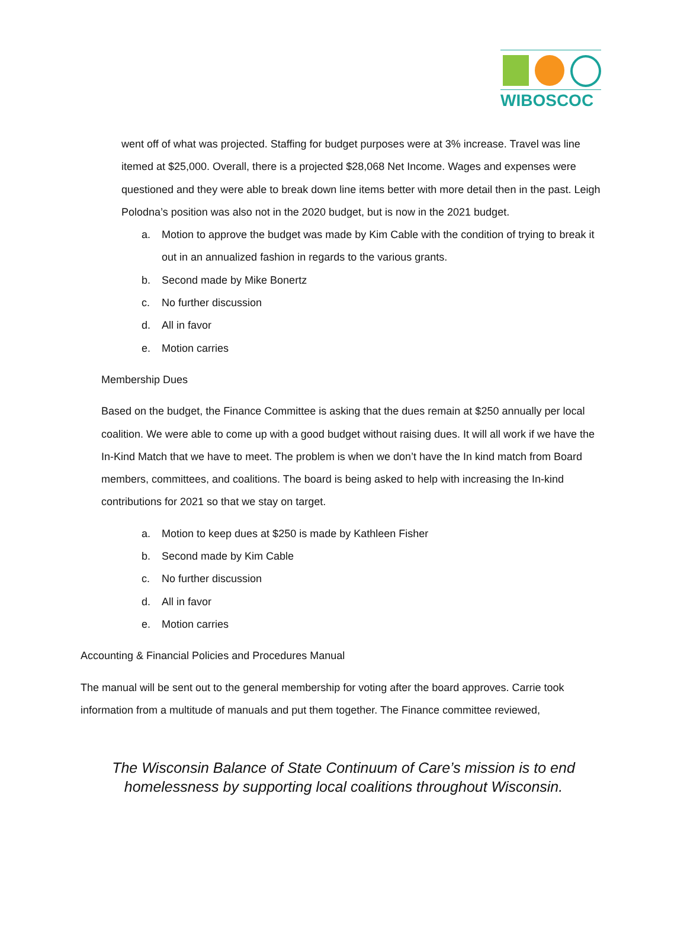WIBOSCOC
went off of what was projected. Staffing for budget purposes were at 3% increase. Travel was line itemed at $25,000. Overall, there is a projected $28,068 Net Income. Wages and expenses were questioned and they were able to break down line items better with more detail then in the past. Leigh Polodna’s position was also not in the 2020 budget, but is now in the 2021 budget.
a. Motion to approve the budget was made by Kim Cable with the condition of trying to break it out in an annualized fashion in regards to the various grants.
b. Second made by Mike Bonertz
c. No further discussion
d. All in favor
e. Motion carries
Membership Dues
Based on the budget, the Finance Committee is asking that the dues remain at $250 annually per local coalition. We were able to come up with a good budget without raising dues. It will all work if we have the In-Kind Match that we have to meet. The problem is when we don’t have the In kind match from Board members, committees, and coalitions. The board is being asked to help with increasing the In-kind contributions for 2021 so that we stay on target.
a. Motion to keep dues at $250 is made by Kathleen Fisher
b. Second made by Kim Cable
c. No further discussion
d. All in favor
e. Motion carries
Accounting & Financial Policies and Procedures Manual
The manual will be sent out to the general membership for voting after the board approves. Carrie took information from a multitude of manuals and put them together. The Finance committee reviewed,
The Wisconsin Balance of State Continuum of Care’s mission is to end
homelessness by supporting local coalitions throughout Wisconsin.